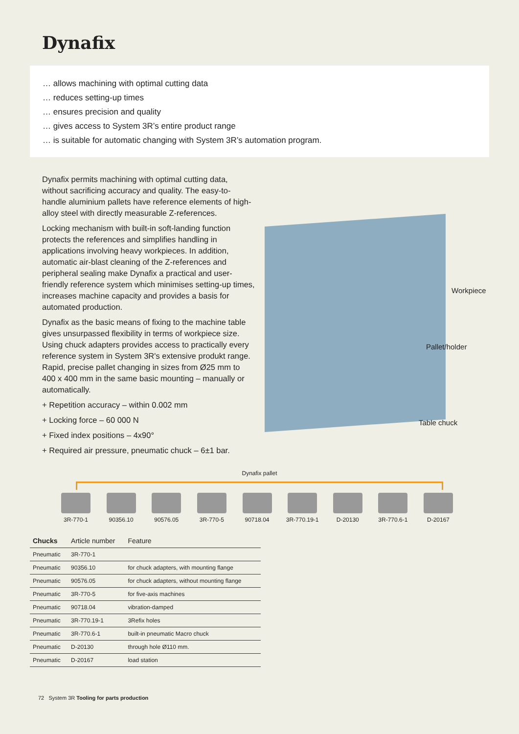Dynafix
… allows machining with optimal cutting data
… reduces setting-up times
… ensures precision and quality
… gives access to System 3R’s entire product range
… is suitable for automatic changing with System 3R’s automation program.
Dynafix permits machining with optimal cutting data, without sacrificing accuracy and quality. The easy-to-handle aluminium pallets have reference elements of high-alloy steel with directly measurable Z-references.
Locking mechanism with built-in soft-landing function protects the references and simplifies handling in applications involving heavy workpieces. In addition, automatic air-blast cleaning of the Z-references and peripheral sealing make Dynafix a practical and user-friendly reference system which minimises setting-up times, increases machine capacity and provides a basis for automated production.
Dynafix as the basic means of fixing to the machine table gives unsurpassed flexibility in terms of workpiece size. Using chuck adapters provides access to practically every reference system in System 3R's extensive produkt range. Rapid, precise pallet changing in sizes from Ø25 mm to 400 x 400 mm in the same basic mounting – manually or automatically.
+ Repetition accuracy – within 0.002 mm
+ Locking force – 60 000 N
+ Fixed index positions – 4x90°
+ Required air pressure, pneumatic chuck – 6±1 bar.
Workpiece
Pallet/holder
Table chuck
Dynafix pallet
3R-770-1 90356.10 90576.05 3R-770-5 90718.04 3R-770.19-1
D-20130 3R-770.6-1
D-20167
| Chucks | Article number | Feature |
| --- | --- | --- |
| Pneumatic | 3R-770-1 | |
| Pneumatic | 90356.10 | for chuck adapters, with mounting flange |
| Pneumatic | 90576.05 | for chuck adapters, without mounting flange |
| Pneumatic | 3R-770-5 | for five-axis machines |
| Pneumatic | 90718.04 | vibration-damped |
| Pneumatic | 3R-770.19-1 | 3Refix holes |
| Pneumatic | 3R-770.6-1 | built-in pneumatic Macro chuck |
| Pneumatic | D-20130 | through hole Ø110 mm. |
| Pneumatic | D-20167 | load station |
72 System 3R Tooling for parts production